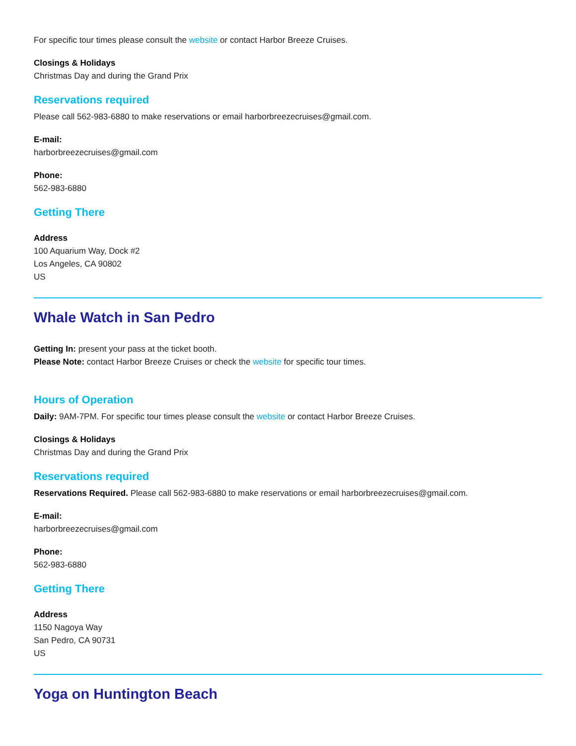For specific tour times please consult the website or contact Harbor Breeze Cruises.
Closings & Holidays
Christmas Day and during the Grand Prix
Reservations required
Please call 562-983-6880 to make reservations or email harborbreezecruises@gmail.com.
E-mail:
harborbreezecruises@gmail.com
Phone:
562-983-6880
Getting There
Address
100 Aquarium Way, Dock #2
Los Angeles, CA 90802
US
Whale Watch in San Pedro
Getting In: present your pass at the ticket booth.
Please Note: contact Harbor Breeze Cruises or check the website for specific tour times.
Hours of Operation
Daily: 9AM-7PM. For specific tour times please consult the website or contact Harbor Breeze Cruises.
Closings & Holidays
Christmas Day and during the Grand Prix
Reservations required
Reservations Required. Please call 562-983-6880 to make reservations or email harborbreezecruises@gmail.com.
E-mail:
harborbreezecruises@gmail.com
Phone:
562-983-6880
Getting There
Address
1150 Nagoya Way
San Pedro, CA 90731
US
Yoga on Huntington Beach